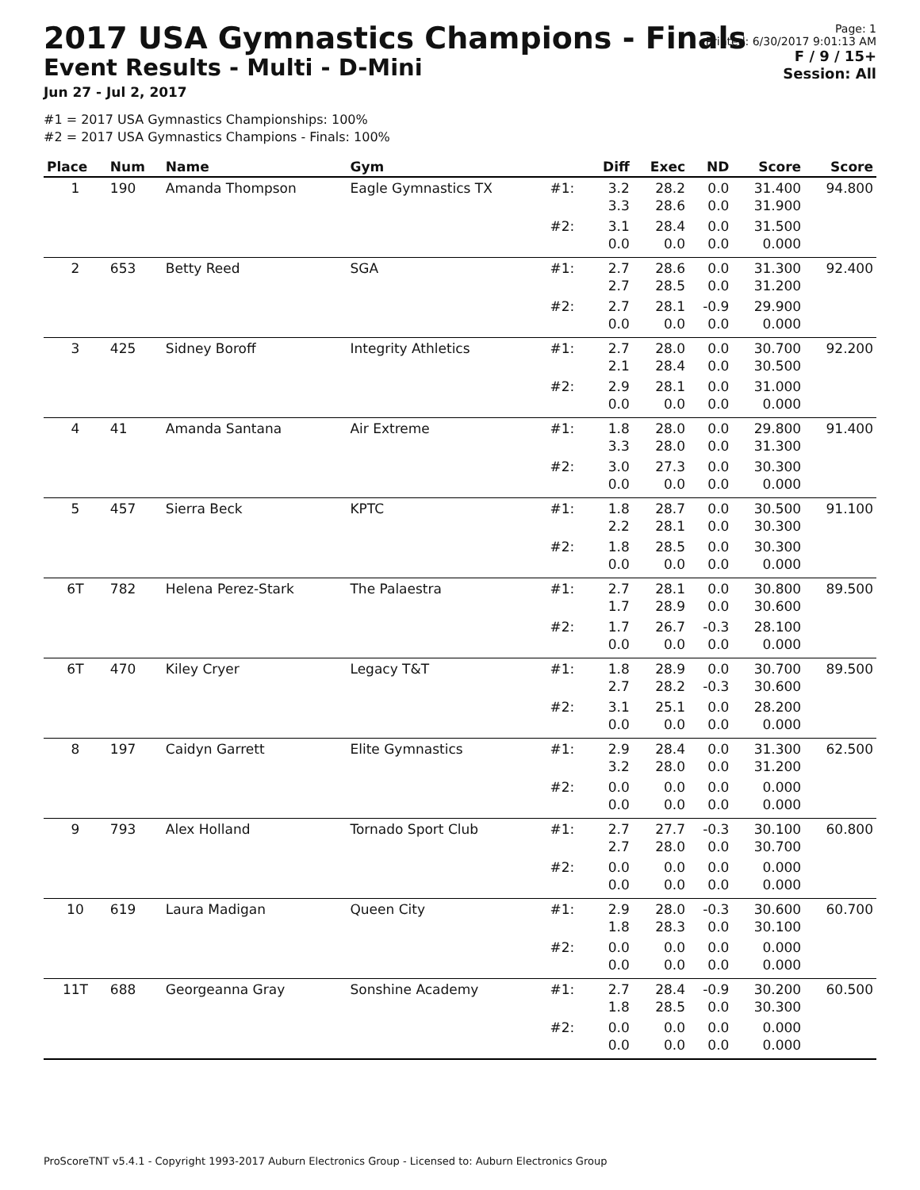2017 USA Gymnastics Champions - Finals
Event Results - Multi - D-Mini
Jun 27 - Jul 2, 2017
Page: 1
Printed: 6/30/2017 9:01:13 AM
F / 9 / 15+
Session: All
#1 = 2017 USA Gymnastics Championships: 100%
#2 = 2017 USA Gymnastics Champions - Finals: 100%
| Place | Num | Name | Gym | | Diff | Exec | ND | Score | Score |
| --- | --- | --- | --- | --- | --- | --- | --- | --- | --- |
| 1 | 190 | Amanda Thompson | Eagle Gymnastics TX | #1: | 3.2 3.3 | 28.2 28.6 | 0.0 0.0 | 31.400 31.900 | 94.800 |
| | | | | #2: | 3.1 0.0 | 28.4 0.0 | 0.0 0.0 | 31.500 0.000 | |
| 2 | 653 | Betty Reed | SGA | #1: | 2.7 2.7 | 28.6 28.5 | 0.0 0.0 | 31.300 31.200 | 92.400 |
| | | | | #2: | 2.7 0.0 | 28.1 0.0 | -0.9 0.0 | 29.900 0.000 | |
| 3 | 425 | Sidney Boroff | Integrity Athletics | #1: | 2.7 2.1 | 28.0 28.4 | 0.0 0.0 | 30.700 30.500 | 92.200 |
| | | | | #2: | 2.9 0.0 | 28.1 0.0 | 0.0 0.0 | 31.000 0.000 | |
| 4 | 41 | Amanda Santana | Air Extreme | #1: | 1.8 3.3 | 28.0 28.0 | 0.0 0.0 | 29.800 31.300 | 91.400 |
| | | | | #2: | 3.0 0.0 | 27.3 0.0 | 0.0 0.0 | 30.300 0.000 | |
| 5 | 457 | Sierra Beck | KPTC | #1: | 1.8 2.2 | 28.7 28.1 | 0.0 0.0 | 30.500 30.300 | 91.100 |
| | | | | #2: | 1.8 0.0 | 28.5 0.0 | 0.0 0.0 | 30.300 0.000 | |
| 6T | 782 | Helena Perez-Stark | The Palaestra | #1: | 2.7 1.7 | 28.1 28.9 | 0.0 0.0 | 30.800 30.600 | 89.500 |
| | | | | #2: | 1.7 0.0 | 26.7 0.0 | -0.3 0.0 | 28.100 0.000 | |
| 6T | 470 | Kiley Cryer | Legacy T&T | #1: | 1.8 2.7 | 28.9 28.2 | 0.0 -0.3 | 30.700 30.600 | 89.500 |
| | | | | #2: | 3.1 0.0 | 25.1 0.0 | 0.0 0.0 | 28.200 0.000 | |
| 8 | 197 | Caidyn Garrett | Elite Gymnastics | #1: | 2.9 3.2 | 28.4 28.0 | 0.0 0.0 | 31.300 31.200 | 62.500 |
| | | | | #2: | 0.0 0.0 | 0.0 0.0 | 0.0 0.0 | 0.000 0.000 | |
| 9 | 793 | Alex Holland | Tornado Sport Club | #1: | 2.7 2.7 | 27.7 28.0 | -0.3 0.0 | 30.100 30.700 | 60.800 |
| | | | | #2: | 0.0 0.0 | 0.0 0.0 | 0.0 0.0 | 0.000 0.000 | |
| 10 | 619 | Laura Madigan | Queen City | #1: | 2.9 1.8 | 28.0 28.3 | -0.3 0.0 | 30.600 30.100 | 60.700 |
| | | | | #2: | 0.0 0.0 | 0.0 0.0 | 0.0 0.0 | 0.000 0.000 | |
| 11T | 688 | Georgeanna Gray | Sonshine Academy | #1: | 2.7 1.8 | 28.4 28.5 | -0.9 0.0 | 30.200 30.300 | 60.500 |
| | | | | #2: | 0.0 0.0 | 0.0 0.0 | 0.0 0.0 | 0.000 0.000 | |
ProScoreTNT v5.4.1 - Copyright 1993-2017 Auburn Electronics Group - Licensed to: Auburn Electronics Group